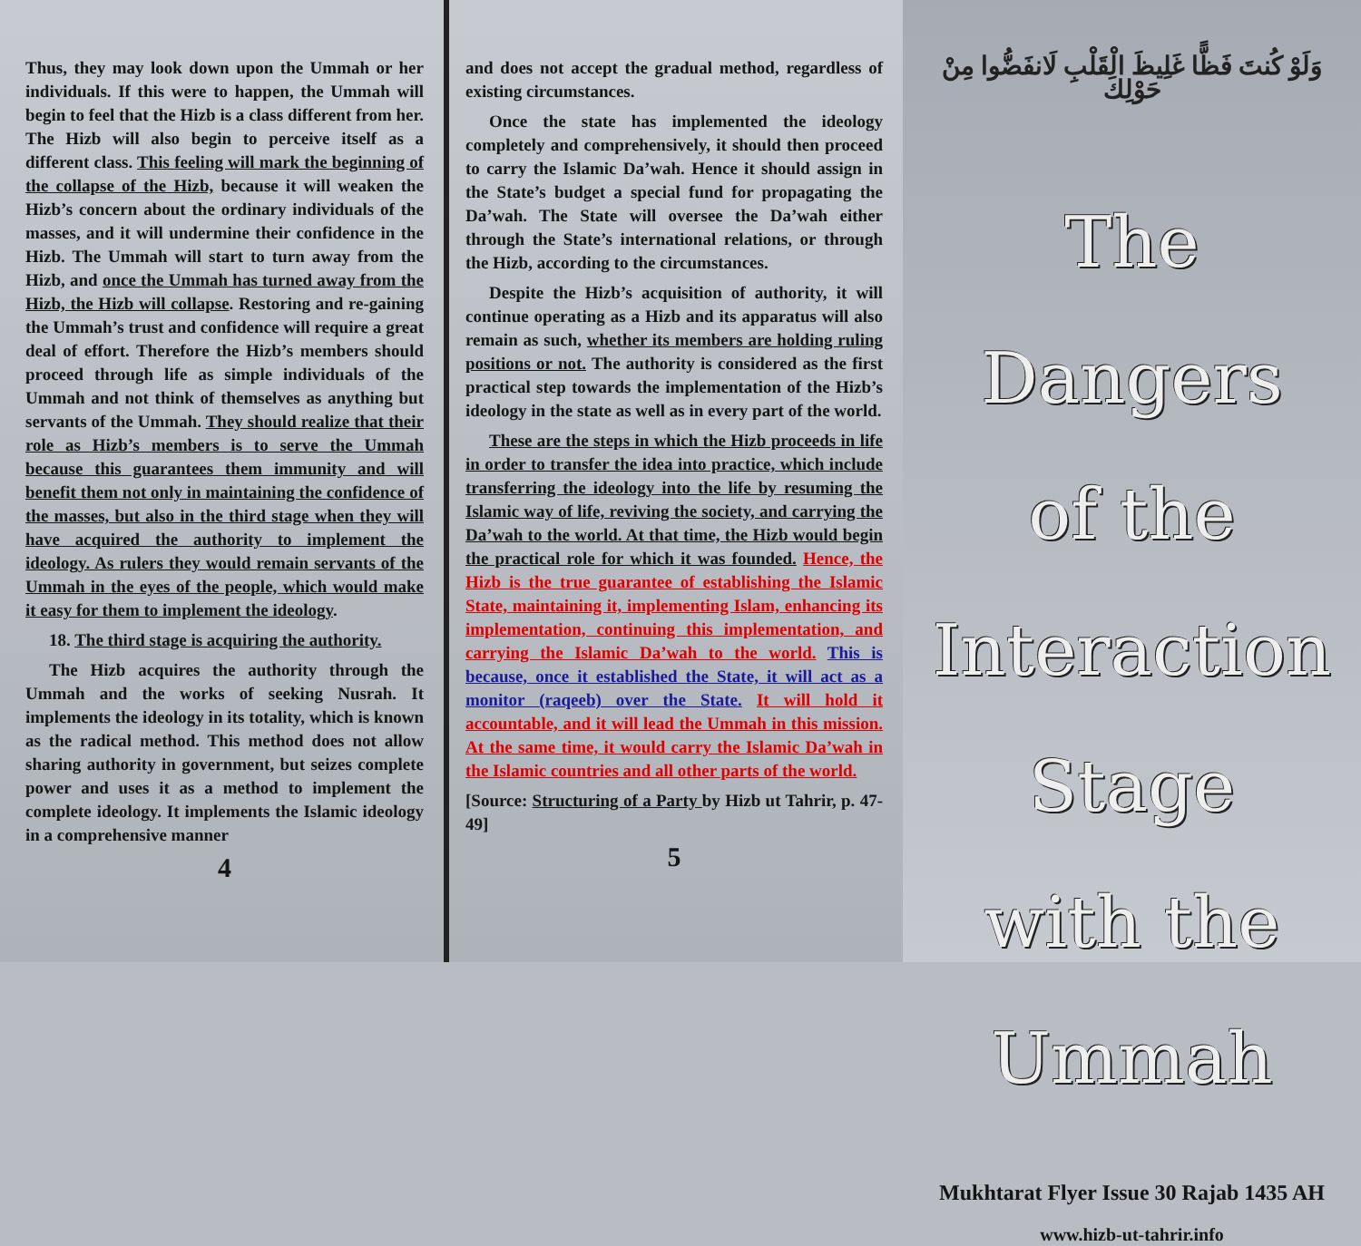Thus, they may look down upon the Ummah or her individuals. If this were to happen, the Ummah will begin to feel that the Hizb is a class different from her. The Hizb will also begin to perceive itself as a different class. This feeling will mark the beginning of the collapse of the Hizb, because it will weaken the Hizb’s concern about the ordinary individuals of the masses, and it will undermine their confidence in the Hizb. The Ummah will start to turn away from the Hizb, and once the Ummah has turned away from the Hizb, the Hizb will collapse. Restoring and re-gaining the Ummah’s trust and confidence will require a great deal of effort. Therefore the Hizb’s members should proceed through life as simple individuals of the Ummah and not think of themselves as anything but servants of the Ummah. They should realize that their role as Hizb’s members is to serve the Ummah because this guarantees them immunity and will benefit them not only in maintaining the confidence of the masses, but also in the third stage when they will have acquired the authority to implement the ideology. As rulers they would remain servants of the Ummah in the eyes of the people, which would make it easy for them to implement the ideology.
18. The third stage is acquiring the authority.
The Hizb acquires the authority through the Ummah and the works of seeking Nusrah. It implements the ideology in its totality, which is known as the radical method. This method does not allow sharing authority in government, but seizes complete power and uses it as a method to implement the complete ideology. It implements the Islamic ideology in a comprehensive manner
4
and does not accept the gradual method, regardless of existing circumstances.
Once the state has implemented the ideology completely and comprehensively, it should then proceed to carry the Islamic Da’wah. Hence it should assign in the State’s budget a special fund for propagating the Da’wah. The State will oversee the Da’wah either through the State’s international relations, or through the Hizb, according to the circumstances.
Despite the Hizb’s acquisition of authority, it will continue operating as a Hizb and its apparatus will also remain as such, whether its members are holding ruling positions or not. The authority is considered as the first practical step towards the implementation of the Hizb’s ideology in the state as well as in every part of the world.
These are the steps in which the Hizb proceeds in life in order to transfer the idea into practice, which include transferring the ideology into the life by resuming the Islamic way of life, reviving the society, and carrying the Da’wah to the world. At that time, the Hizb would begin the practical role for which it was founded. Hence, the Hizb is the true guarantee of establishing the Islamic State, maintaining it, implementing Islam, enhancing its implementation, continuing this implementation, and carrying the Islamic Da’wah to the world. This is because, once it established the State, it will act as a monitor (raqeeb) over the State. It will hold it accountable, and it will lead the Ummah in this mission. At the same time, it would carry the Islamic Da’wah in the Islamic countries and all other parts of the world.
[Source: Structuring of a Party by Hizb ut Tahrir, p. 47-49]
5
وَلَوْ كُنتَ فَظًّا غَلِيظَ الْقَلْبِ لَانفَضُّوا مِنْ حَوْلِكَ
The Dangers
of the Interaction Stage
with the Ummah
Mukhtarat Flyer Issue 30 Rajab 1435 AH
www.hizb-ut-tahrir.info